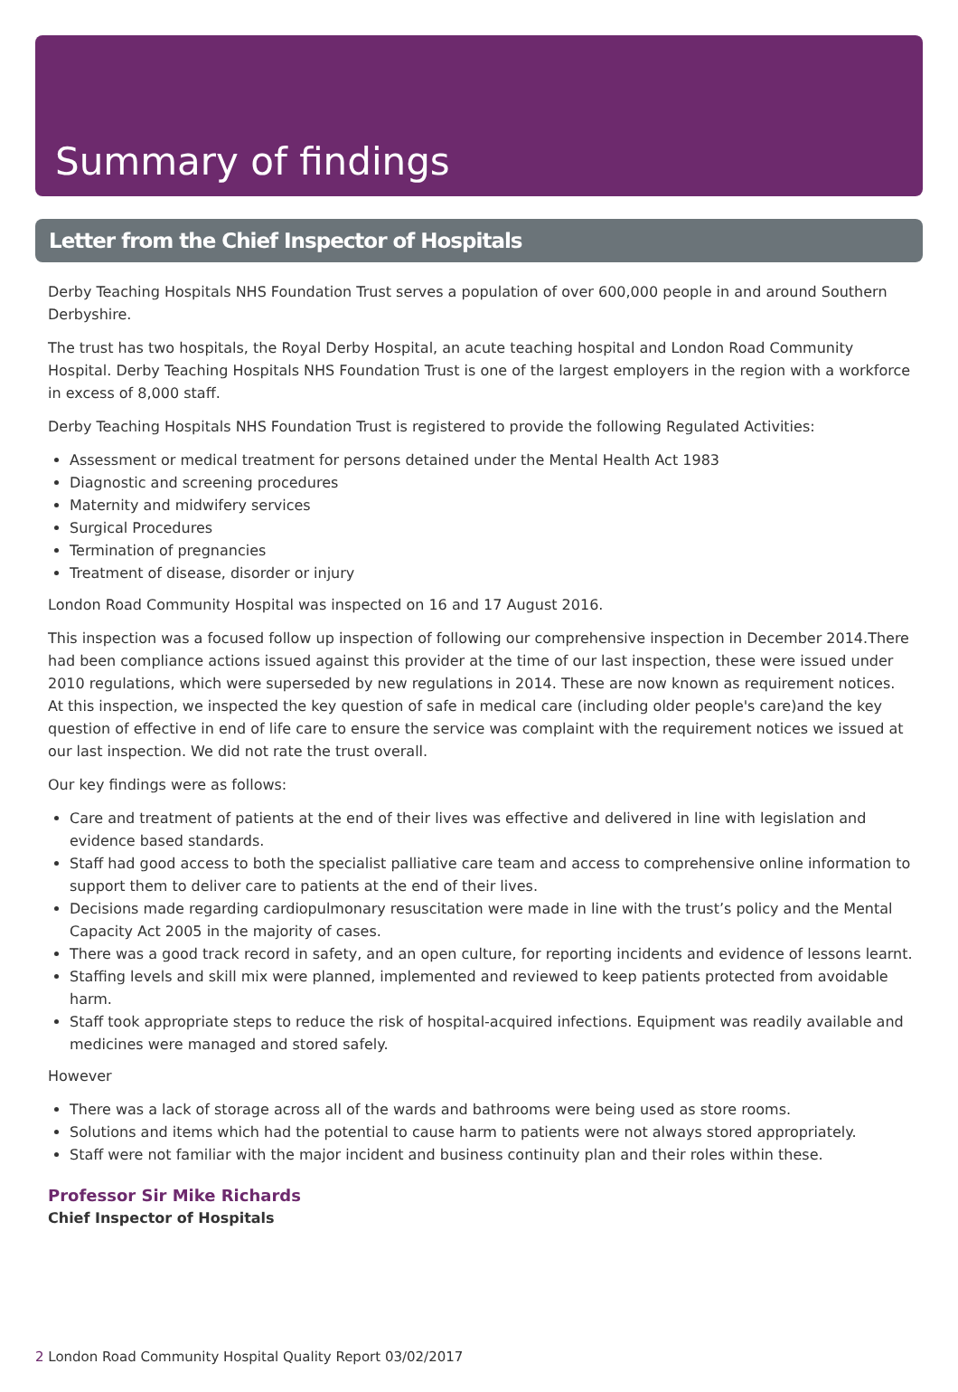Summary of findings
Letter from the Chief Inspector of Hospitals
Derby Teaching Hospitals NHS Foundation Trust serves a population of over 600,000 people in and around Southern Derbyshire.
The trust has two hospitals, the Royal Derby Hospital, an acute teaching hospital and London Road Community Hospital. Derby Teaching Hospitals NHS Foundation Trust is one of the largest employers in the region with a workforce in excess of 8,000 staff.
Derby Teaching Hospitals NHS Foundation Trust is registered to provide the following Regulated Activities:
Assessment or medical treatment for persons detained under the Mental Health Act 1983
Diagnostic and screening procedures
Maternity and midwifery services
Surgical Procedures
Termination of pregnancies
Treatment of disease, disorder or injury
London Road Community Hospital was inspected on 16 and 17 August 2016.
This inspection was a focused follow up inspection of following our comprehensive inspection in December 2014.There had been compliance actions issued against this provider at the time of our last inspection, these were issued under 2010 regulations, which were superseded by new regulations in 2014. These are now known as requirement notices. At this inspection, we inspected the key question of safe in medical care (including older people's care)and the key question of effective in end of life care to ensure the service was complaint with the requirement notices we issued at our last inspection. We did not rate the trust overall.
Our key findings were as follows:
Care and treatment of patients at the end of their lives was effective and delivered in line with legislation and evidence based standards.
Staff had good access to both the specialist palliative care team and access to comprehensive online information to support them to deliver care to patients at the end of their lives.
Decisions made regarding cardiopulmonary resuscitation were made in line with the trust’s policy and the Mental Capacity Act 2005 in the majority of cases.
There was a good track record in safety, and an open culture, for reporting incidents and evidence of lessons learnt.
Staffing levels and skill mix were planned, implemented and reviewed to keep patients protected from avoidable harm.
Staff took appropriate steps to reduce the risk of hospital-acquired infections. Equipment was readily available and medicines were managed and stored safely.
However
There was a lack of storage across all of the wards and bathrooms were being used as store rooms.
Solutions and items which had the potential to cause harm to patients were not always stored appropriately.
Staff were not familiar with the major incident and business continuity plan and their roles within these.
Professor Sir Mike Richards
Chief Inspector of Hospitals
2 London Road Community Hospital Quality Report 03/02/2017